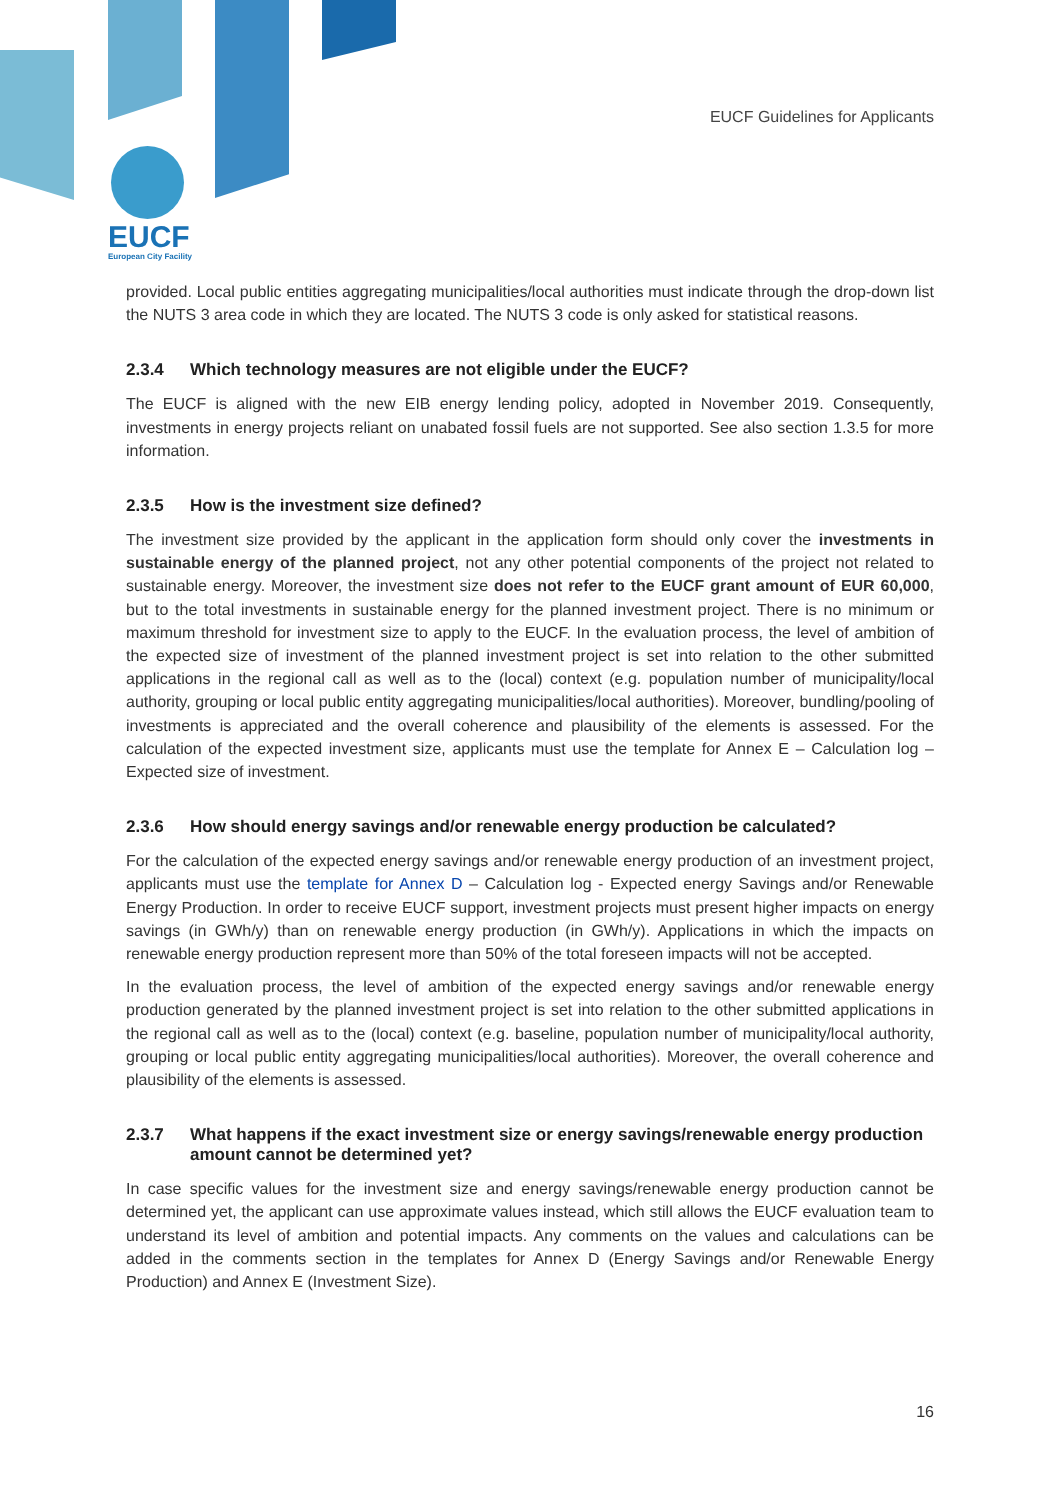EUCF Guidelines for Applicants
EUCF
European City Facility
provided. Local public entities aggregating municipalities/local authorities must indicate through the drop-down list the NUTS 3 area code in which they are located. The NUTS 3 code is only asked for statistical reasons.
2.3.4 Which technology measures are not eligible under the EUCF?
The EUCF is aligned with the new EIB energy lending policy, adopted in November 2019. Consequently, investments in energy projects reliant on unabated fossil fuels are not supported. See also section 1.3.5 for more information.
2.3.5 How is the investment size defined?
The investment size provided by the applicant in the application form should only cover the investments in sustainable energy of the planned project, not any other potential components of the project not related to sustainable energy. Moreover, the investment size does not refer to the EUCF grant amount of EUR 60,000, but to the total investments in sustainable energy for the planned investment project. There is no minimum or maximum threshold for investment size to apply to the EUCF. In the evaluation process, the level of ambition of the expected size of investment of the planned investment project is set into relation to the other submitted applications in the regional call as well as to the (local) context (e.g. population number of municipality/local authority, grouping or local public entity aggregating municipalities/local authorities). Moreover, bundling/pooling of investments is appreciated and the overall coherence and plausibility of the elements is assessed. For the calculation of the expected investment size, applicants must use the template for Annex E – Calculation log – Expected size of investment.
2.3.6 How should energy savings and/or renewable energy production be calculated?
For the calculation of the expected energy savings and/or renewable energy production of an investment project, applicants must use the template for Annex D – Calculation log - Expected energy Savings and/or Renewable Energy Production. In order to receive EUCF support, investment projects must present higher impacts on energy savings (in GWh/y) than on renewable energy production (in GWh/y). Applications in which the impacts on renewable energy production represent more than 50% of the total foreseen impacts will not be accepted.
In the evaluation process, the level of ambition of the expected energy savings and/or renewable energy production generated by the planned investment project is set into relation to the other submitted applications in the regional call as well as to the (local) context (e.g. baseline, population number of municipality/local authority, grouping or local public entity aggregating municipalities/local authorities). Moreover, the overall coherence and plausibility of the elements is assessed.
2.3.7 What happens if the exact investment size or energy savings/renewable energy production amount cannot be determined yet?
In case specific values for the investment size and energy savings/renewable energy production cannot be determined yet, the applicant can use approximate values instead, which still allows the EUCF evaluation team to understand its level of ambition and potential impacts. Any comments on the values and calculations can be added in the comments section in the templates for Annex D (Energy Savings and/or Renewable Energy Production) and Annex E (Investment Size).
16